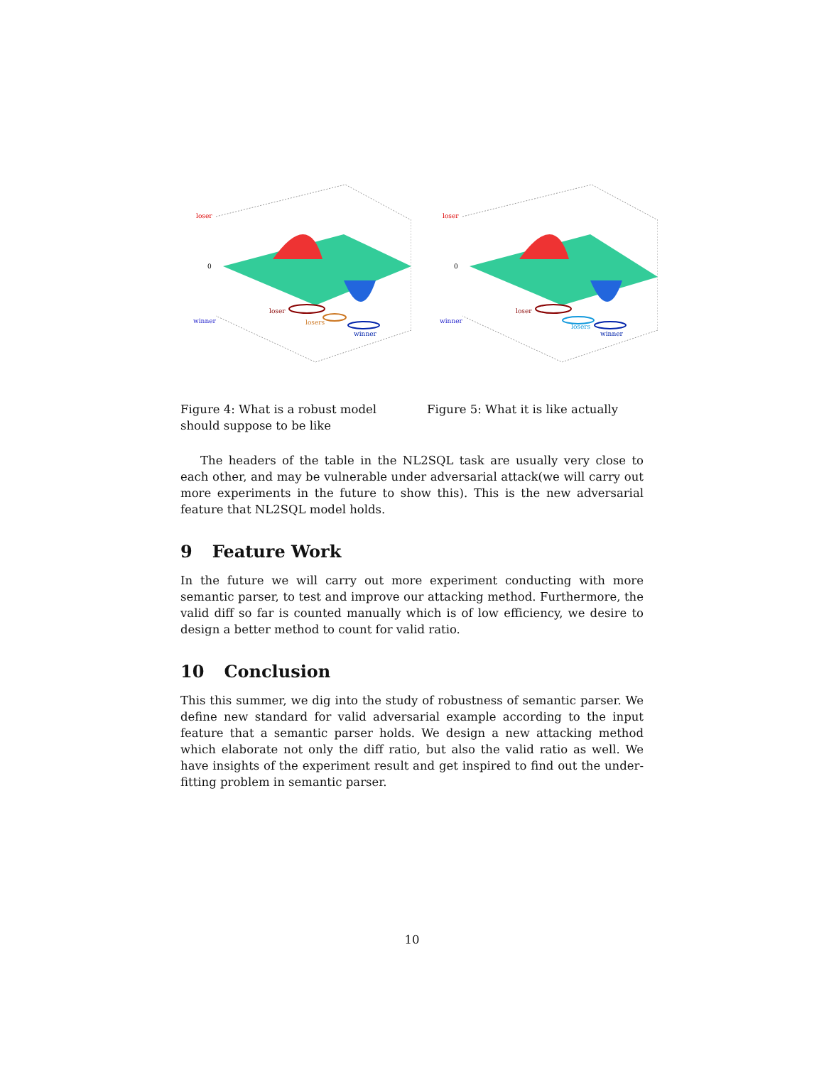loser
0
winner
loser
losers
winner
Figure 4: What is a robust model should suppose to be like
loser
0
winner
loser
losers
winner
Figure 5: What it is like actually
The headers of the table in the NL2SQL task are usually very close to each other, and may be vulnerable under adversarial attack(we will carry out more experiments in the future to show this). This is the new adversarial feature that NL2SQL model holds.
9 Feature Work
In the future we will carry out more experiment conducting with more semantic parser, to test and improve our attacking method. Furthermore, the valid diff so far is counted manually which is of low efficiency, we desire to design a better method to count for valid ratio.
10 Conclusion
This this summer, we dig into the study of robustness of semantic parser. We define new standard for valid adversarial example according to the input feature that a semantic parser holds. We design a new attacking method which elaborate not only the diff ratio, but also the valid ratio as well. We have insights of the experiment result and get inspired to find out the under-fitting problem in semantic parser.
10